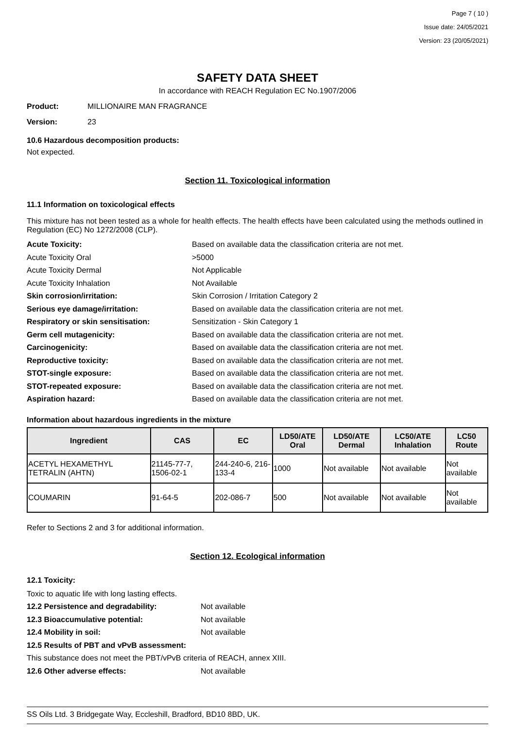Page 7 ( 10 )
Issue date: 24/05/2021
Version: 23 (20/05/2021)
SAFETY DATA SHEET
In accordance with REACH Regulation EC No.1907/2006
Product: MILLIONAIRE MAN FRAGRANCE
Version: 23
10.6 Hazardous decomposition products:
Not expected.
Section 11. Toxicological information
11.1 Information on toxicological effects
This mixture has not been tested as a whole for health effects. The health effects have been calculated using the methods outlined in Regulation (EC) No 1272/2008 (CLP).
Acute Toxicity: Based on available data the classification criteria are not met.
Acute Toxicity Oral >5000
Acute Toxicity Dermal Not Applicable
Acute Toxicity Inhalation Not Available
Skin corrosion/irritation: Skin Corrosion / Irritation Category 2
Serious eye damage/irritation: Based on available data the classification criteria are not met.
Respiratory or skin sensitisation: Sensitization - Skin Category 1
Germ cell mutagenicity: Based on available data the classification criteria are not met.
Carcinogenicity: Based on available data the classification criteria are not met.
Reproductive toxicity: Based on available data the classification criteria are not met.
STOT-single exposure: Based on available data the classification criteria are not met.
STOT-repeated exposure: Based on available data the classification criteria are not met.
Aspiration hazard: Based on available data the classification criteria are not met.
Information about hazardous ingredients in the mixture
| Ingredient | CAS | EC | LD50/ATE Oral | LD50/ATE Dermal | LC50/ATE Inhalation | LC50 Route |
| --- | --- | --- | --- | --- | --- | --- |
| ACETYL HEXAMETHYL TETRALIN (AHTN) | 21145-77-7, 1506-02-1 | 244-240-6, 216-133-4 | 1000 | Not available | Not available | Not available |
| COUMARIN | 91-64-5 | 202-086-7 | 500 | Not available | Not available | Not available |
Refer to Sections 2 and 3 for additional information.
Section 12. Ecological information
12.1 Toxicity:
Toxic to aquatic life with long lasting effects.
12.2 Persistence and degradability: Not available
12.3 Bioaccumulative potential: Not available
12.4 Mobility in soil: Not available
12.5 Results of PBT and vPvB assessment:
This substance does not meet the PBT/vPvB criteria of REACH, annex XIII.
12.6 Other adverse effects: Not available
SS Oils Ltd. 3 Bridgegate Way, Eccleshill, Bradford, BD10 8BD, UK.